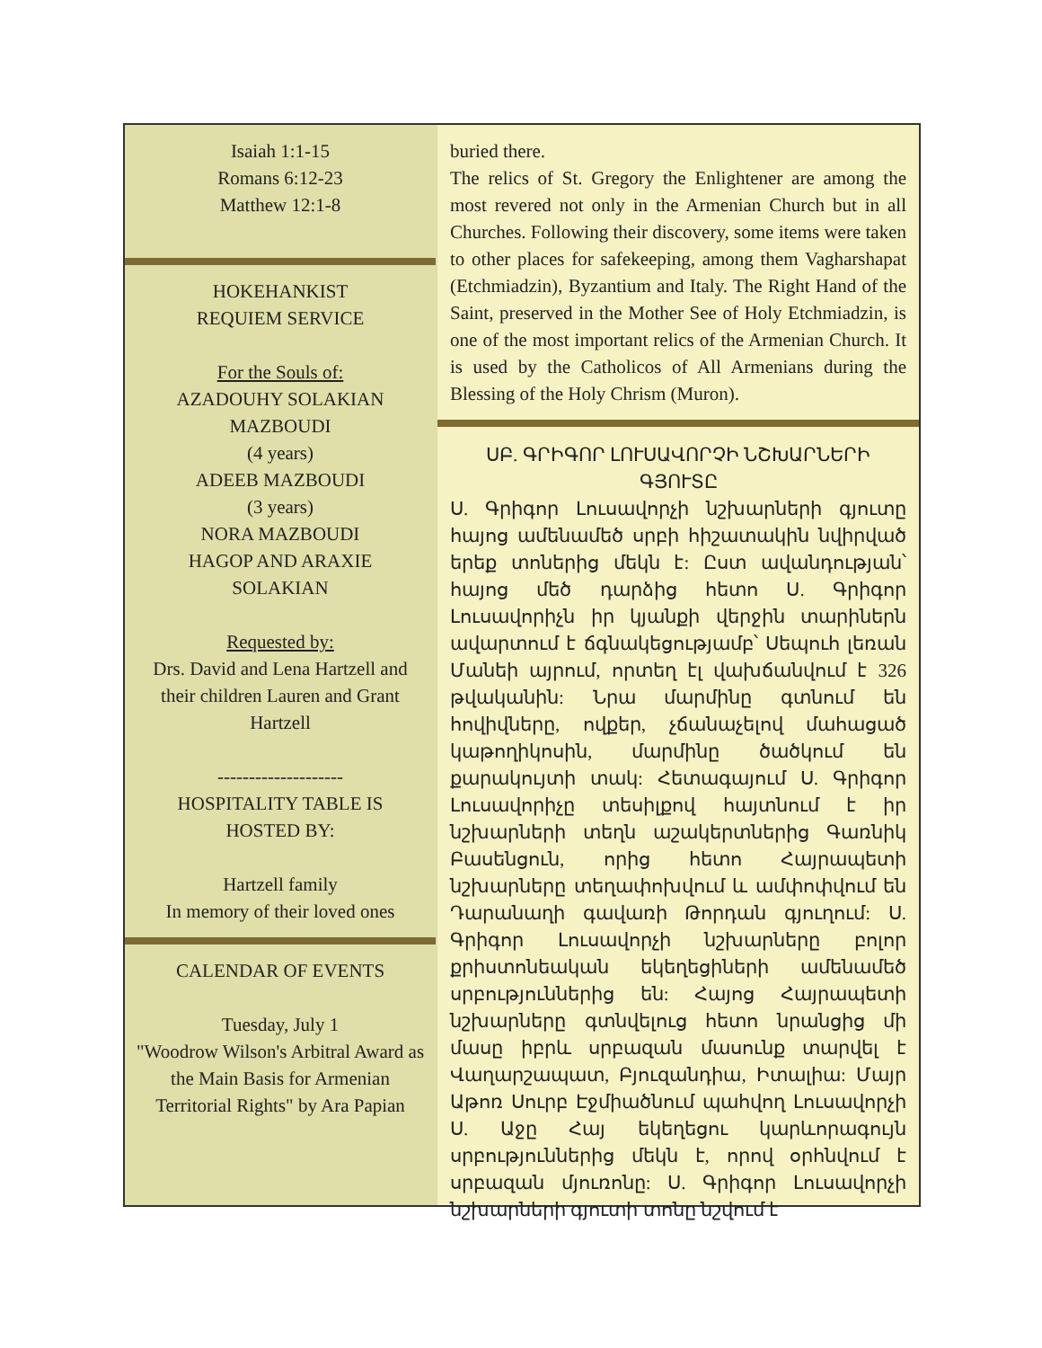Isaiah 1:1-15
Romans 6:12-23
Matthew 12:1-8
HOKEHANKIST
REQUIEM SERVICE
For the Souls of:
AZADOUHY SOLAKIAN
MAZBOUDI
(4 years)
ADEEB MAZBOUDI
(3 years)
NORA MAZBOUDI
HAGOP AND ARAXIE
SOLAKIAN
Requested by:
Drs. David and Lena Hartzell and their children Lauren and Grant Hartzell
--------------------
HOSPITALITY TABLE IS
HOSTED BY:
Hartzell family
In memory of their loved ones
CALENDAR OF EVENTS
Tuesday, July 1
"Woodrow Wilson's Arbitral Award as the Main Basis for Armenian Territorial Rights" by Ara Papian
buried there.
The relics of St. Gregory the Enlightener are among the most revered not only in the Armenian Church but in all Churches. Following their discovery, some items were taken to other places for safekeeping, among them Vagharshapat (Etchmiadzin), Byzantium and Italy. The Right Hand of the Saint, preserved in the Mother See of Holy Etchmiadzin, is one of the most important relics of the Armenian Church. It is used by the Catholicos of All Armenians during the Blessing of the Holy Chrism (Muron).
ՍԲ. ԳՐԻԳՈՐ ԼՈՒՍԱՎՈՐՉԻ ՆՇԽԱՐՆԵՐԻ ԳՅՈՒՏԸ
Ս. Գրիգոր Լուսավորչի նշխարների գյուտը հայոց ամենամեծ սրբի հիշատակին նվիրված երեք տոներից մեկն է: Ըստ ավանդության՝ հայոց մեծ դարձից հետո Ս. Գրիգոր Լուսավորիչն իր կյանքի վերջին տարիներն ավարտում է ճգնակեցությամբ՝ Սեպուհ լեռան Մանեի այրում, որտեղ էլ վախճանվում է 326 թվականին: Նրա մարմինը գտնում են հովիվները, ովքեր, չճանաչելով մահացած կաթողիկոսին, մարմինը ծածկում են քարակույտի տակ: Հետագայում Ս. Գրիգոր Լուսավորիչը տեսիլքով հայտնում է իր նշխարների տեղն աշակերտներից Գառնիկ Բասենցուն, որից հետո Հայրապետի նշխարները տեղափոխվում և ամփոփվում են Դարանաղի գավառի Թորդան գյուղում: Ս. Գրիգոր Լուսավորչի նշխարները բոլոր քրիստոնեական եկեղեցիների ամենամեծ սրբություններից են: Հայոց Հայրապետի նշխարները գտնվելուց հետո նրանցից մի մասը իբրև սրբազան մասունք տարվել է Վաղարշապատ, Բյուզանդիա, Իտալիա: Մայր Աթոռ Սուրբ Էջմիածնում պահվող Լուսավորչի Ս. Աջը Հայ եկեղեցու կարևորագույն սրբություններից մեկն է, որով օրհնվում է սրբազան մյուռոնը: Ս. Գրիգոր Լուսավորչի նշխարների գյուտի տոնը նշվում է